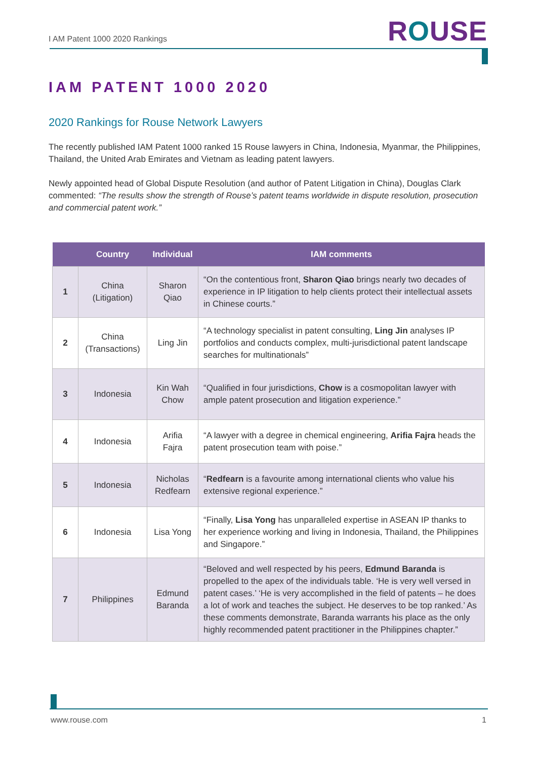I AM Patent 1000 2020 Rankings
ROUSE
IAM PATENT 1000 2020
2020 Rankings for Rouse Network Lawyers
The recently published IAM Patent 1000 ranked 15 Rouse lawyers in China, Indonesia, Myanmar, the Philippines, Thailand, the United Arab Emirates and Vietnam as leading patent lawyers.
Newly appointed head of Global Dispute Resolution (and author of Patent Litigation in China), Douglas Clark commented: “The results show the strength of Rouse’s patent teams worldwide in dispute resolution, prosecution and commercial patent work.”
| | Country | Individual | IAM comments |
| --- | --- | --- | --- |
| 1 | China (Litigation) | Sharon Qiao | “On the contentious front, Sharon Qiao brings nearly two decades of experience in IP litigation to help clients protect their intellectual assets in Chinese courts.” |
| 2 | China (Transactions) | Ling Jin | “A technology specialist in patent consulting, Ling Jin analyses IP portfolios and conducts complex, multi-jurisdictional patent landscape searches for multinationals” |
| 3 | Indonesia | Kin Wah Chow | “Qualified in four jurisdictions, Chow is a cosmopolitan lawyer with ample patent prosecution and litigation experience.” |
| 4 | Indonesia | Arifia Fajra | “A lawyer with a degree in chemical engineering, Arifia Fajra heads the patent prosecution team with poise.” |
| 5 | Indonesia | Nicholas Redfearn | “ Redfearn is a favourite among international clients who value his extensive regional experience.” |
| 6 | Indonesia | Lisa Yong | “Finally, Lisa Yong has unparalleled expertise in ASEAN IP thanks to her experience working and living in Indonesia, Thailand, the Philippines and Singapore.” |
| 7 | Philippines | Edmund Baranda | “Beloved and well respected by his peers, Edmund Baranda is propelled to the apex of the individuals table. ‘He is very well versed in patent cases.’ ‘He is very accomplished in the field of patents – he does a lot of work and teaches the subject. He deserves to be top ranked.’ As these comments demonstrate, Baranda warrants his place as the only highly recommended patent practitioner in the Philippines chapter.” |
www.rouse.com 1